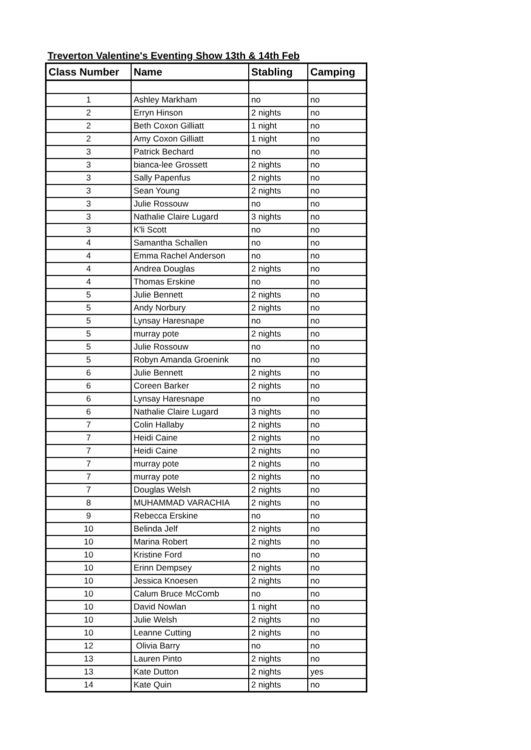Treverton Valentine's Eventing Show 13th & 14th Feb
| Class Number | Name | Stabling | Camping |
| --- | --- | --- | --- |
| 1 | Ashley Markham | no | no |
| 2 | Erryn Hinson | 2 nights | no |
| 2 | Beth Coxon Gilliatt | 1 night | no |
| 2 | Amy Coxon Gilliatt | 1 night | no |
| 3 | Patrick Bechard | no | no |
| 3 | bianca-lee Grossett | 2 nights | no |
| 3 | Sally Papenfus | 2 nights | no |
| 3 | Sean Young | 2 nights | no |
| 3 | Julie Rossouw | no | no |
| 3 | Nathalie Claire Lugard | 3 nights | no |
| 3 | K'li Scott | no | no |
| 4 | Samantha Schallen | no | no |
| 4 | Emma Rachel Anderson | no | no |
| 4 | Andrea Douglas | 2 nights | no |
| 4 | Thomas Erskine | no | no |
| 5 | Julie Bennett | 2 nights | no |
| 5 | Andy Norbury | 2 nights | no |
| 5 | Lynsay Haresnape | no | no |
| 5 | murray pote | 2 nights | no |
| 5 | Julie Rossouw | no | no |
| 5 | Robyn Amanda Groenink | no | no |
| 6 | Julie Bennett | 2 nights | no |
| 6 | Coreen Barker | 2 nights | no |
| 6 | Lynsay Haresnape | no | no |
| 6 | Nathalie Claire Lugard | 3 nights | no |
| 7 | Colin Hallaby | 2 nights | no |
| 7 | Heidi Caine | 2 nights | no |
| 7 | Heidi Caine | 2 nights | no |
| 7 | murray pote | 2 nights | no |
| 7 | murray pote | 2 nights | no |
| 7 | Douglas Welsh | 2 nights | no |
| 8 | MUHAMMAD VARACHIA | 2 nights | no |
| 9 | Rebecca Erskine | no | no |
| 10 | Belinda Jelf | 2 nights | no |
| 10 | Marina Robert | 2 nights | no |
| 10 | Kristine Ford | no | no |
| 10 | Erinn Dempsey | 2 nights | no |
| 10 | Jessica Knoesen | 2 nights | no |
| 10 | Calum Bruce McComb | no | no |
| 10 | David Nowlan | 1 night | no |
| 10 | Julie Welsh | 2 nights | no |
| 10 | Leanne Cutting | 2 nights | no |
| 12 | Olivia Barry | no | no |
| 13 | Lauren Pinto | 2 nights | no |
| 13 | Kate Dutton | 2 nights | yes |
| 14 | Kate Quin | 2 nights | no |